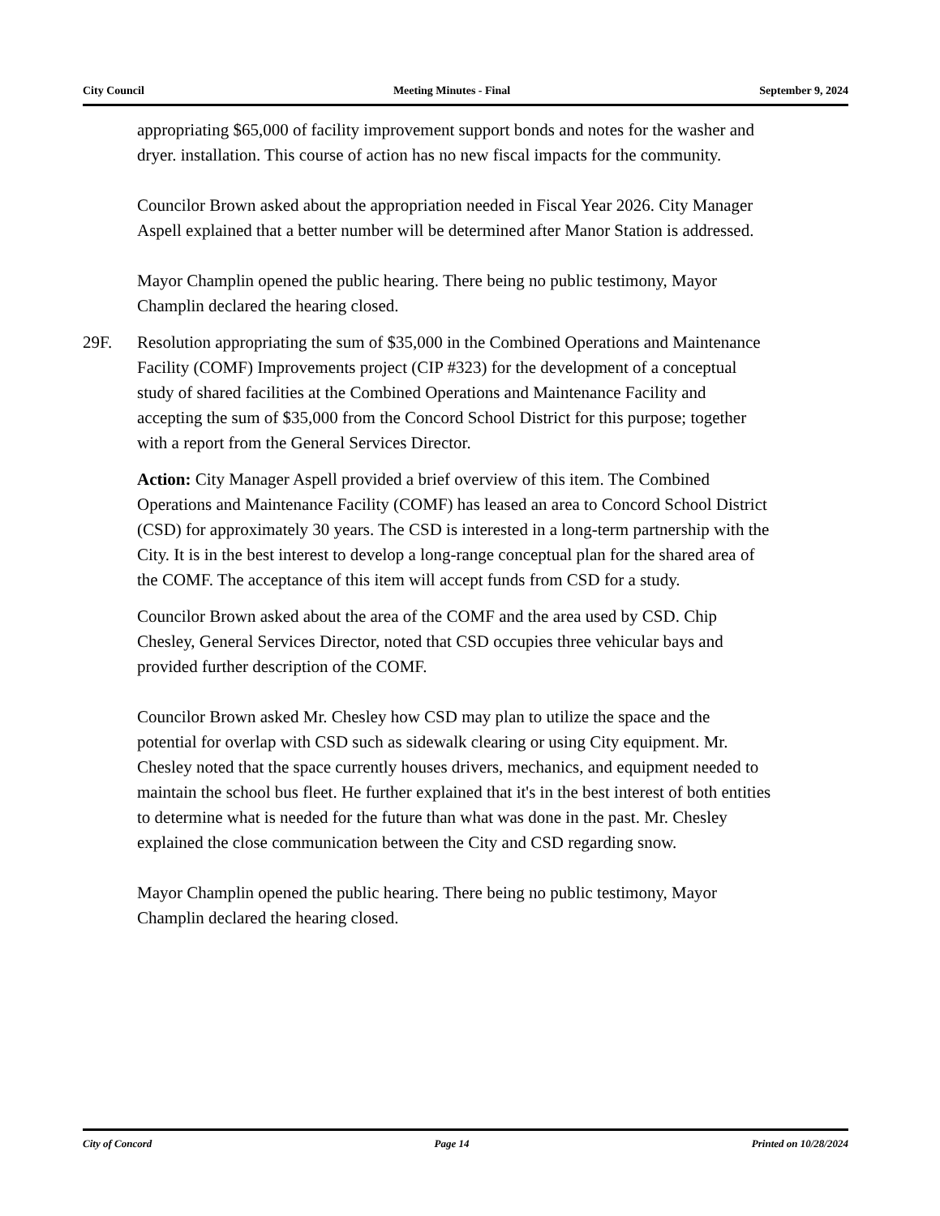City Council Meeting Minutes - Final September 9, 2024
appropriating $65,000 of facility improvement support bonds and notes for the washer and dryer. installation. This course of action has no new fiscal impacts for the community.
Councilor Brown asked about the appropriation needed in Fiscal Year 2026. City Manager Aspell explained that a better number will be determined after Manor Station is addressed.
Mayor Champlin opened the public hearing. There being no public testimony, Mayor Champlin declared the hearing closed.
29F. Resolution appropriating the sum of $35,000 in the Combined Operations and Maintenance Facility (COMF) Improvements project (CIP #323) for the development of a conceptual study of shared facilities at the Combined Operations and Maintenance Facility and accepting the sum of $35,000 from the Concord School District for this purpose; together with a report from the General Services Director.
Action: City Manager Aspell provided a brief overview of this item. The Combined Operations and Maintenance Facility (COMF) has leased an area to Concord School District (CSD) for approximately 30 years. The CSD is interested in a long-term partnership with the City. It is in the best interest to develop a long-range conceptual plan for the shared area of the COMF. The acceptance of this item will accept funds from CSD for a study.
Councilor Brown asked about the area of the COMF and the area used by CSD. Chip Chesley, General Services Director, noted that CSD occupies three vehicular bays and provided further description of the COMF.
Councilor Brown asked Mr. Chesley how CSD may plan to utilize the space and the potential for overlap with CSD such as sidewalk clearing or using City equipment. Mr. Chesley noted that the space currently houses drivers, mechanics, and equipment needed to maintain the school bus fleet. He further explained that it's in the best interest of both entities to determine what is needed for the future than what was done in the past. Mr. Chesley explained the close communication between the City and CSD regarding snow.
Mayor Champlin opened the public hearing. There being no public testimony, Mayor Champlin declared the hearing closed.
City of Concord Page 14 Printed on 10/28/2024